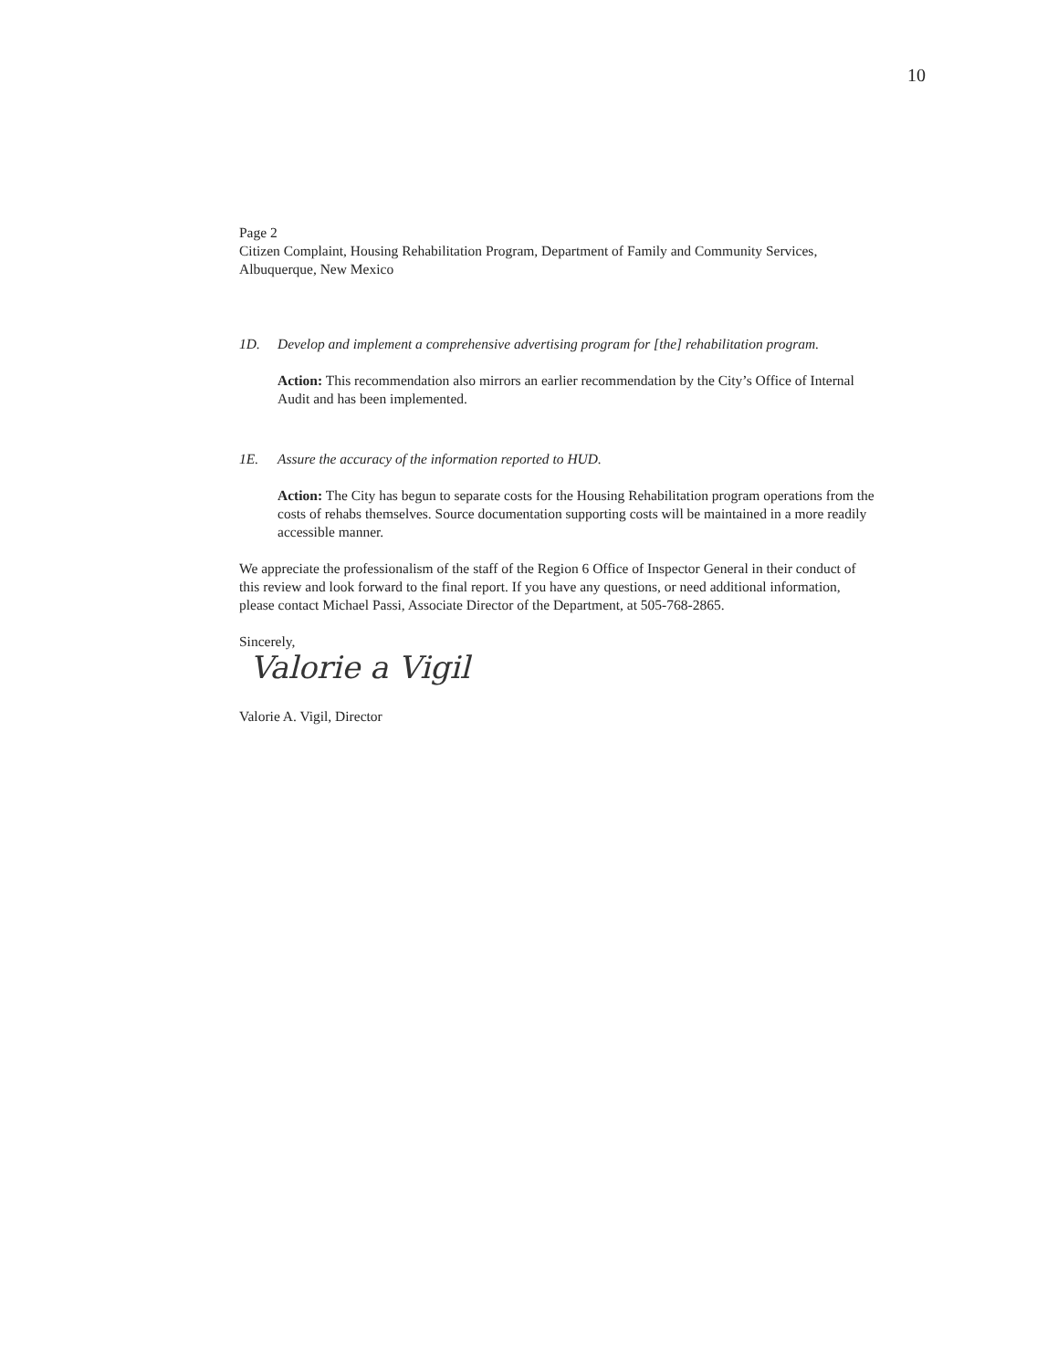10
Page 2
Citizen Complaint, Housing Rehabilitation Program, Department of Family and Community Services, Albuquerque, New Mexico
1D. Develop and implement a comprehensive advertising program for [the] rehabilitation program.
Action: This recommendation also mirrors an earlier recommendation by the City’s Office of Internal Audit and has been implemented.
1E. Assure the accuracy of the information reported to HUD.
Action: The City has begun to separate costs for the Housing Rehabilitation program operations from the costs of rehabs themselves. Source documentation supporting costs will be maintained in a more readily accessible manner.
We appreciate the professionalism of the staff of the Region 6 Office of Inspector General in their conduct of this review and look forward to the final report. If you have any questions, or need additional information, please contact Michael Passi, Associate Director of the Department, at 505-768-2865.
Sincerely,
Valorie a Vigil
Valorie A. Vigil, Director